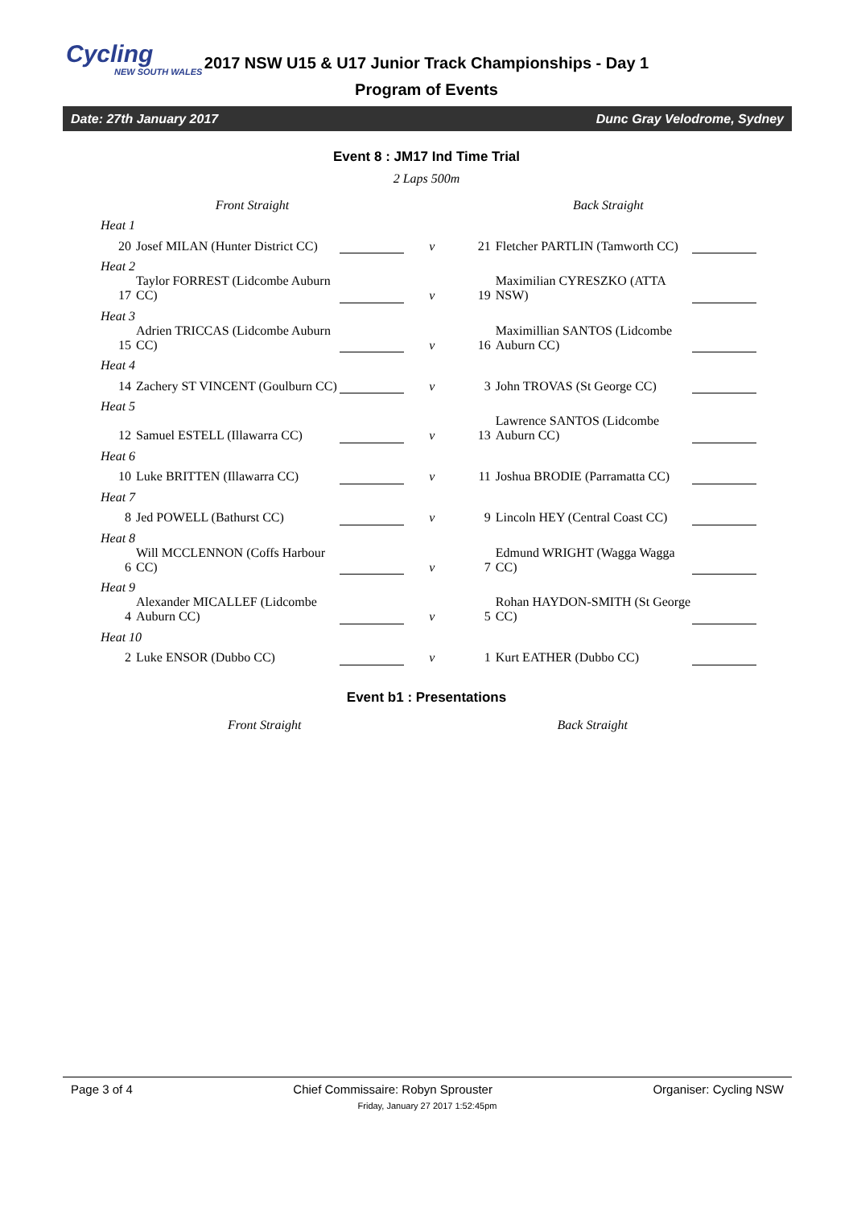Cycling
NEW SOUTH WALES
2017 NSW U15 & U17 Junior Track Championships - Day 1
Program of Events
Date: 27th January 2017 Dunc Gray Velodrome, Sydney
Event 8 : JM17 Ind Time Trial
2 Laps 500m
| Front Straight | | | | Back Straight | | |
| Heat 1 | | | | | | |
| 20 | Josef MILAN (Hunter District CC) | | v | 21 | Fletcher PARTLIN (Tamworth CC) | |
| Heat 2 | | | | | | |
| 17 | Taylor FORREST (Lidcombe Auburn CC) | | v | 19 | Maximilian CYRESZKO (ATTA NSW) | |
| Heat 3 | | | | | | |
| 15 | Adrien TRICCAS (Lidcombe Auburn CC) | | v | 16 | Maximillian SANTOS (Lidcombe Auburn CC) | |
| Heat 4 | | | | | | |
| 14 | Zachery ST VINCENT (Goulburn CC) | | v | 3 | John TROVAS (St George CC) | |
| Heat 5 | | | | | | |
| 12 | Samuel ESTELL (Illawarra CC) | | v | 13 | Lawrence SANTOS (Lidcombe Auburn CC) | |
| Heat 6 | | | | | | |
| 10 | Luke BRITTEN (Illawarra CC) | | v | 11 | Joshua BRODIE (Parramatta CC) | |
| Heat 7 | | | | | | |
| 8 | Jed POWELL (Bathurst CC) | | v | 9 | Lincoln HEY (Central Coast CC) | |
| Heat 8 | | | | | | |
| 6 | Will MCCLENNON (Coffs Harbour CC) | | v | 7 | Edmund WRIGHT (Wagga Wagga CC) | |
| Heat 9 | | | | | | |
| 4 | Alexander MICALLEF (Lidcombe Auburn CC) | | v | 5 | Rohan HAYDON-SMITH (St George CC) | |
| Heat 10 | | | | | | |
| 2 | Luke ENSOR (Dubbo CC) | | v | 1 | Kurt EATHER (Dubbo CC) | |
Event b1 : Presentations
| Front Straight | Back Straight |
Page 3 of 4 Chief Commissaire: Robyn Sprouster Organiser: Cycling NSW
Friday, January 27 2017 1:52:45pm